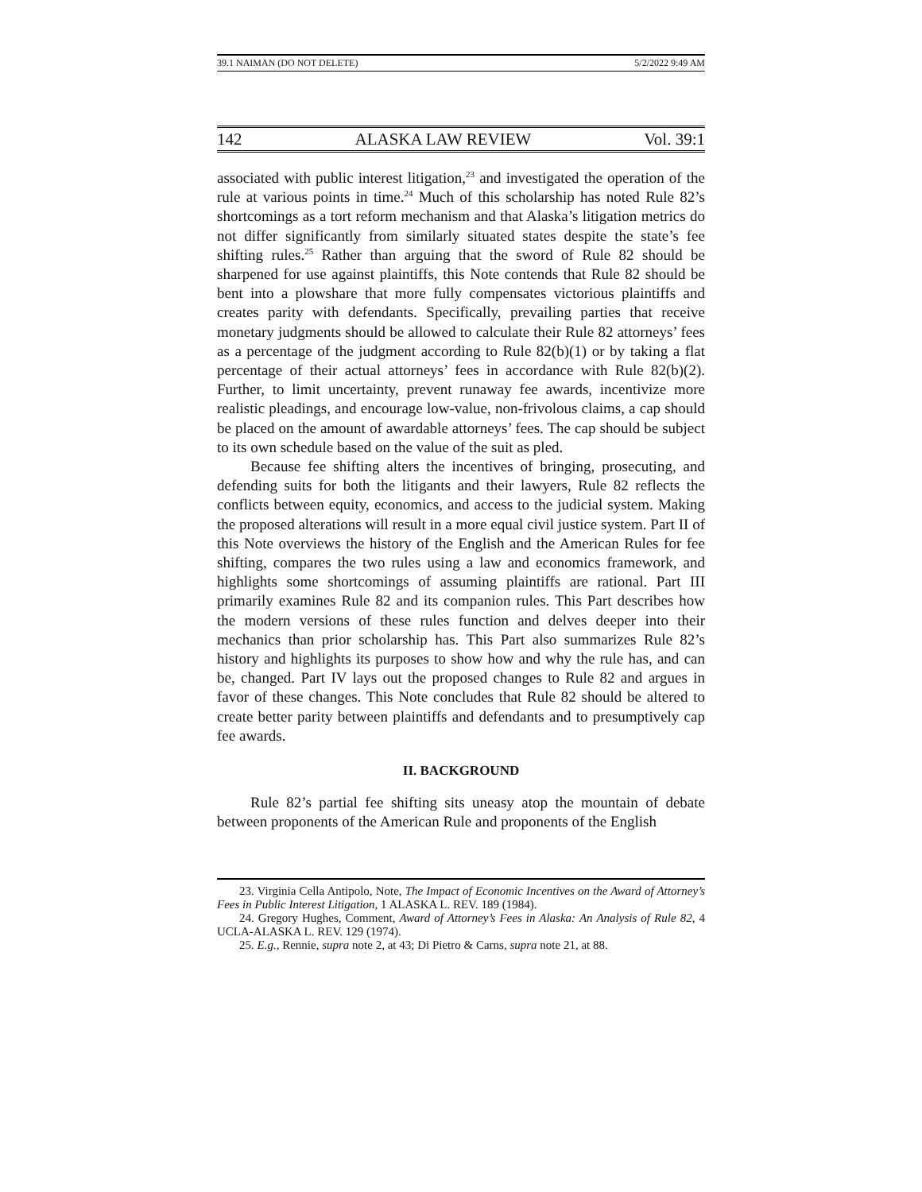39.1 NAIMAN (DO NOT DELETE) 5/2/2022 9:49 AM
142 ALASKA LAW REVIEW Vol. 39:1
associated with public interest litigation,<sup>23</sup> and investigated the operation of the rule at various points in time.<sup>24</sup> Much of this scholarship has noted Rule 82’s shortcomings as a tort reform mechanism and that Alaska’s litigation metrics do not differ significantly from similarly situated states despite the state’s fee shifting rules.<sup>25</sup> Rather than arguing that the sword of Rule 82 should be sharpened for use against plaintiffs, this Note contends that Rule 82 should be bent into a plowshare that more fully compensates victorious plaintiffs and creates parity with defendants. Specifically, prevailing parties that receive monetary judgments should be allowed to calculate their Rule 82 attorneys’ fees as a percentage of the judgment according to Rule 82(b)(1) or by taking a flat percentage of their actual attorneys’ fees in accordance with Rule 82(b)(2). Further, to limit uncertainty, prevent runaway fee awards, incentivize more realistic pleadings, and encourage low-value, non-frivolous claims, a cap should be placed on the amount of awardable attorneys’ fees. The cap should be subject to its own schedule based on the value of the suit as pled.
Because fee shifting alters the incentives of bringing, prosecuting, and defending suits for both the litigants and their lawyers, Rule 82 reflects the conflicts between equity, economics, and access to the judicial system. Making the proposed alterations will result in a more equal civil justice system. Part II of this Note overviews the history of the English and the American Rules for fee shifting, compares the two rules using a law and economics framework, and highlights some shortcomings of assuming plaintiffs are rational. Part III primarily examines Rule 82 and its companion rules. This Part describes how the modern versions of these rules function and delves deeper into their mechanics than prior scholarship has. This Part also summarizes Rule 82’s history and highlights its purposes to show how and why the rule has, and can be, changed. Part IV lays out the proposed changes to Rule 82 and argues in favor of these changes. This Note concludes that Rule 82 should be altered to create better parity between plaintiffs and defendants and to presumptively cap fee awards.
II. BACKGROUND
Rule 82’s partial fee shifting sits uneasy atop the mountain of debate between proponents of the American Rule and proponents of the English
23. Virginia Cella Antipolo, Note, The Impact of Economic Incentives on the Award of Attorney’s Fees in Public Interest Litigation, 1 ALASKA L. REV. 189 (1984).
24. Gregory Hughes, Comment, Award of Attorney’s Fees in Alaska: An Analysis of Rule 82, 4 UCLA-ALASKA L. REV. 129 (1974).
25. E.g., Rennie, supra note 2, at 43; Di Pietro & Carns, supra note 21, at 88.